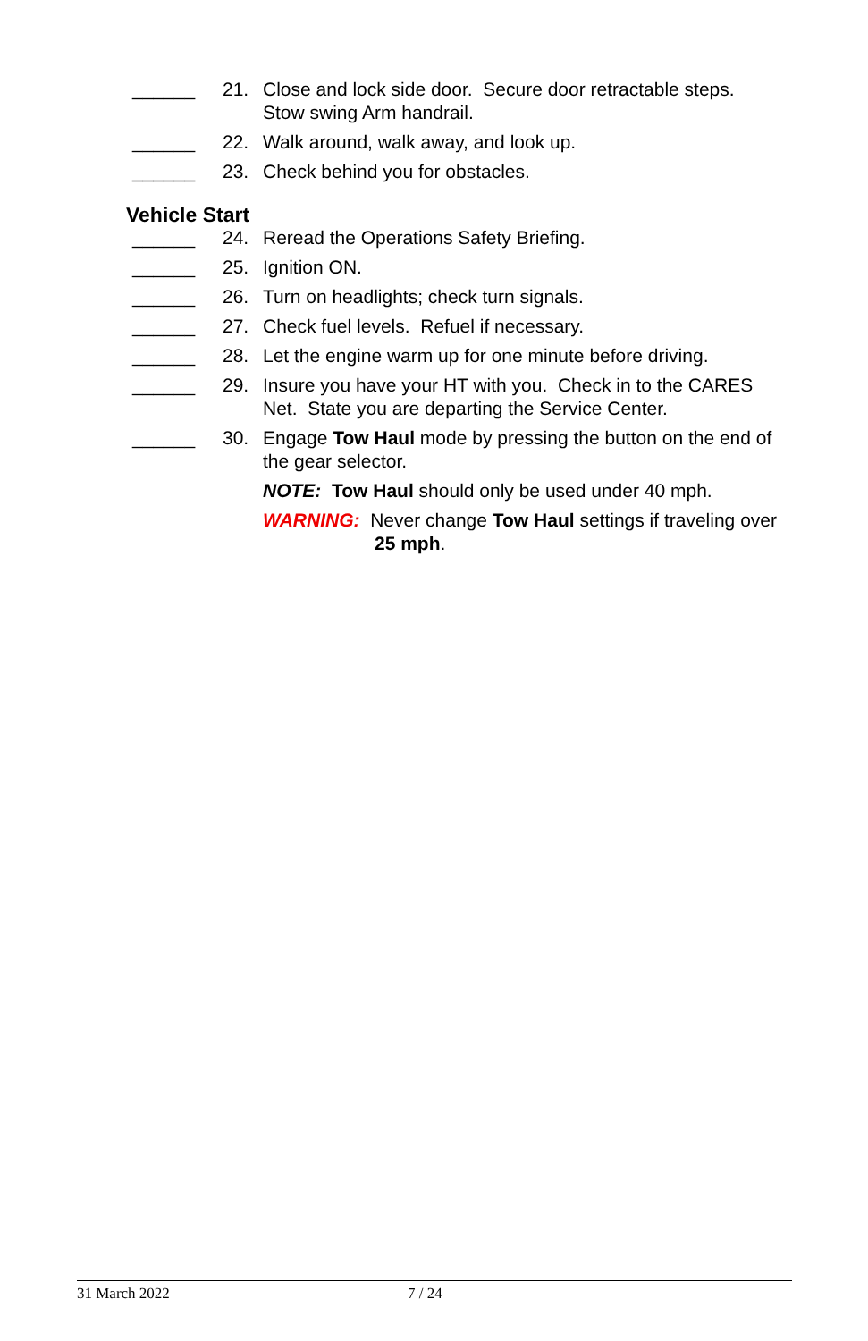______ 21. Close and lock side door. Secure door retractable steps. Stow swing Arm handrail.
______ 22. Walk around, walk away, and look up.
______ 23. Check behind you for obstacles.
Vehicle Start
______ 24. Reread the Operations Safety Briefing.
______ 25. Ignition ON.
______ 26. Turn on headlights; check turn signals.
______ 27. Check fuel levels. Refuel if necessary.
______ 28. Let the engine warm up for one minute before driving.
______ 29. Insure you have your HT with you. Check in to the CARES Net. State you are departing the Service Center.
______ 30. Engage Tow Haul mode by pressing the button on the end of the gear selector.
NOTE: Tow Haul should only be used under 40 mph.
WARNING: Never change Tow Haul settings if traveling over 25 mph.
31 March 2022 7 / 24